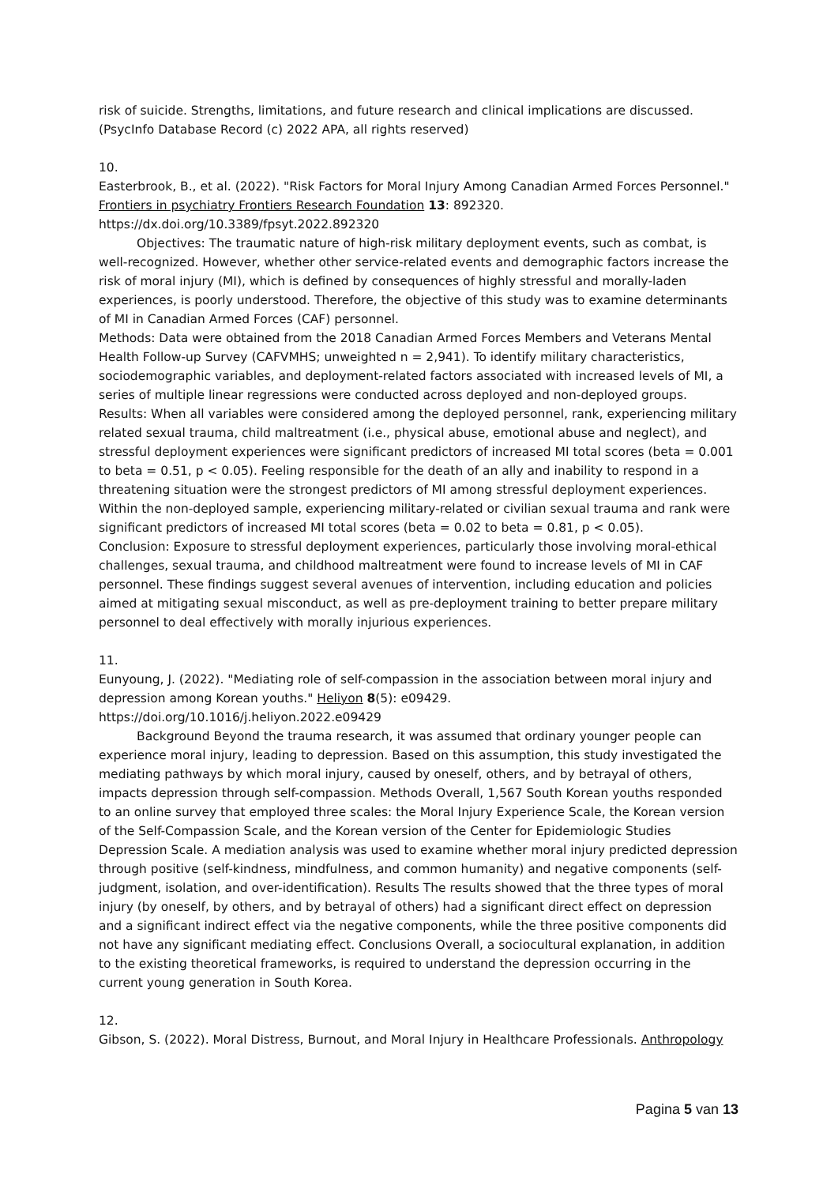risk of suicide. Strengths, limitations, and future research and clinical implications are discussed. (PsycInfo Database Record (c) 2022 APA, all rights reserved)
10.
Easterbrook, B., et al. (2022). "Risk Factors for Moral Injury Among Canadian Armed Forces Personnel." Frontiers in psychiatry Frontiers Research Foundation 13: 892320.
https://dx.doi.org/10.3389/fpsyt.2022.892320
Objectives: The traumatic nature of high-risk military deployment events, such as combat, is well-recognized. However, whether other service-related events and demographic factors increase the risk of moral injury (MI), which is defined by consequences of highly stressful and morally-laden experiences, is poorly understood. Therefore, the objective of this study was to examine determinants of MI in Canadian Armed Forces (CAF) personnel.
Methods: Data were obtained from the 2018 Canadian Armed Forces Members and Veterans Mental Health Follow-up Survey (CAFVMHS; unweighted n = 2,941). To identify military characteristics, sociodemographic variables, and deployment-related factors associated with increased levels of MI, a series of multiple linear regressions were conducted across deployed and non-deployed groups.
Results: When all variables were considered among the deployed personnel, rank, experiencing military related sexual trauma, child maltreatment (i.e., physical abuse, emotional abuse and neglect), and stressful deployment experiences were significant predictors of increased MI total scores (beta = 0.001 to beta = 0.51, p < 0.05). Feeling responsible for the death of an ally and inability to respond in a threatening situation were the strongest predictors of MI among stressful deployment experiences. Within the non-deployed sample, experiencing military-related or civilian sexual trauma and rank were significant predictors of increased MI total scores (beta = 0.02 to beta = 0.81, p < 0.05).
Conclusion: Exposure to stressful deployment experiences, particularly those involving moral-ethical challenges, sexual trauma, and childhood maltreatment were found to increase levels of MI in CAF personnel. These findings suggest several avenues of intervention, including education and policies aimed at mitigating sexual misconduct, as well as pre-deployment training to better prepare military personnel to deal effectively with morally injurious experiences.
11.
Eunyoung, J. (2022). "Mediating role of self-compassion in the association between moral injury and depression among Korean youths." Heliyon 8(5): e09429.
https://doi.org/10.1016/j.heliyon.2022.e09429
Background Beyond the trauma research, it was assumed that ordinary younger people can experience moral injury, leading to depression. Based on this assumption, this study investigated the mediating pathways by which moral injury, caused by oneself, others, and by betrayal of others, impacts depression through self-compassion. Methods Overall, 1,567 South Korean youths responded to an online survey that employed three scales: the Moral Injury Experience Scale, the Korean version of the Self-Compassion Scale, and the Korean version of the Center for Epidemiologic Studies Depression Scale. A mediation analysis was used to examine whether moral injury predicted depression through positive (self-kindness, mindfulness, and common humanity) and negative components (self-judgment, isolation, and over-identification). Results The results showed that the three types of moral injury (by oneself, by others, and by betrayal of others) had a significant direct effect on depression and a significant indirect effect via the negative components, while the three positive components did not have any significant mediating effect. Conclusions Overall, a sociocultural explanation, in addition to the existing theoretical frameworks, is required to understand the depression occurring in the current young generation in South Korea.
12.
Gibson, S. (2022). Moral Distress, Burnout, and Moral Injury in Healthcare Professionals. Anthropology
Pagina 5 van 13